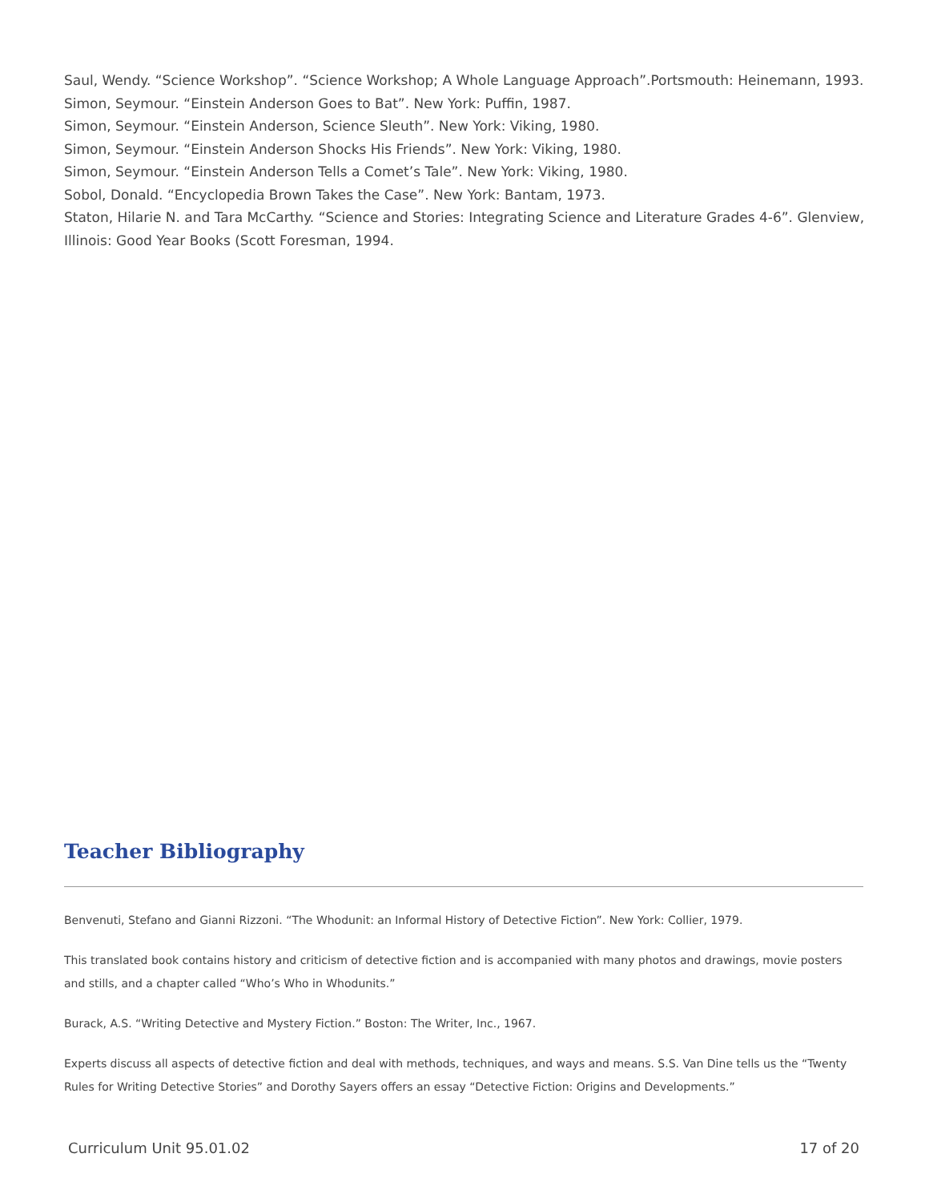Saul, Wendy. “Science Workshop”. “Science Workshop; A Whole Language Approach”.Portsmouth: Heinemann, 1993.
Simon, Seymour. “Einstein Anderson Goes to Bat”. New York: Puffin, 1987.
Simon, Seymour. “Einstein Anderson, Science Sleuth”. New York: Viking, 1980.
Simon, Seymour. “Einstein Anderson Shocks His Friends”. New York: Viking, 1980.
Simon, Seymour. “Einstein Anderson Tells a Comet’s Tale”. New York: Viking, 1980.
Sobol, Donald. “Encyclopedia Brown Takes the Case”. New York: Bantam, 1973.
Staton, Hilarie N. and Tara McCarthy. “Science and Stories: Integrating Science and Literature Grades 4-6”. Glenview, Illinois: Good Year Books (Scott Foresman, 1994.
Teacher Bibliography
Benvenuti, Stefano and Gianni Rizzoni. “The Whodunit: an Informal History of Detective Fiction”. New York: Collier, 1979.
This translated book contains history and criticism of detective fiction and is accompanied with many photos and drawings, movie posters and stills, and a chapter called “Who’s Who in Whodunits.”
Burack, A.S. “Writing Detective and Mystery Fiction.” Boston: The Writer, Inc., 1967.
Experts discuss all aspects of detective fiction and deal with methods, techniques, and ways and means. S.S. Van Dine tells us the “Twenty Rules for Writing Detective Stories” and Dorothy Sayers offers an essay “Detective Fiction: Origins and Developments.”
Curriculum Unit 95.01.02 17 of 20